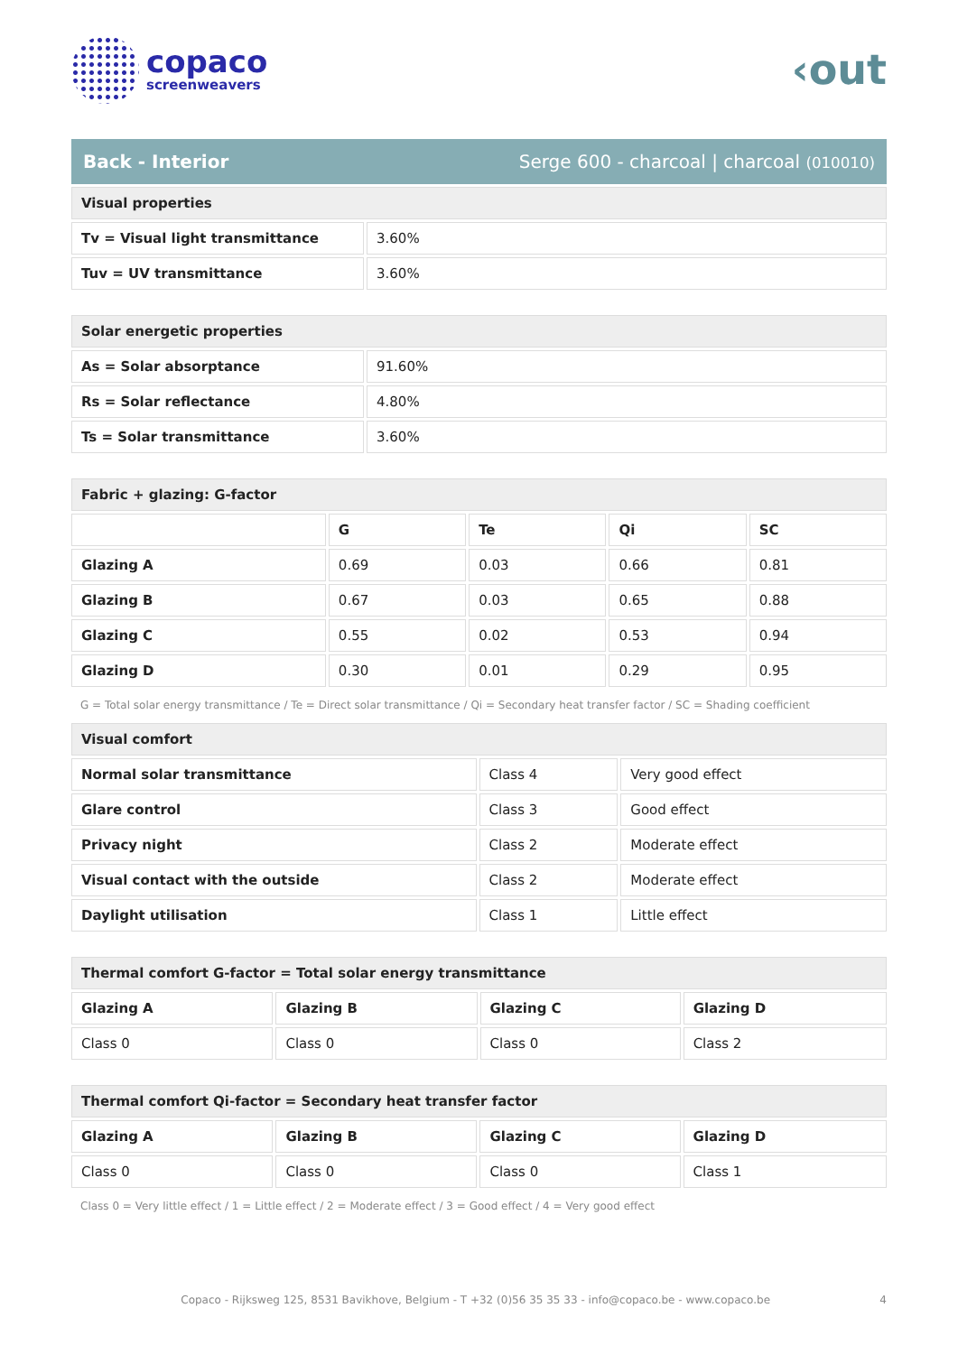copaco
screenweavers
‹out
Back - Interior Serge 600 - charcoal | charcoal (010010)
| Visual properties | |
| --- | --- |
| Tv = Visual light transmittance | 3.60% |
| Tuv = UV transmittance | 3.60% |
| Solar energetic properties | |
| --- | --- |
| As = Solar absorptance | 91.60% |
| Rs = Solar reflectance | 4.80% |
| Ts = Solar transmittance | 3.60% |
| Fabric + glazing: G-factor | | | | |
| --- | --- | --- | --- | --- |
| | G | Te | Qi | SC |
| Glazing A | 0.69 | 0.03 | 0.66 | 0.81 |
| Glazing B | 0.67 | 0.03 | 0.65 | 0.88 |
| Glazing C | 0.55 | 0.02 | 0.53 | 0.94 |
| Glazing D | 0.30 | 0.01 | 0.29 | 0.95 |
G = Total solar energy transmittance / Te = Direct solar transmittance / Qi = Secondary heat transfer factor / SC = Shading coefficient
| Visual comfort | | |
| --- | --- | --- |
| Normal solar transmittance | Class 4 | Very good effect |
| Glare control | Class 3 | Good effect |
| Privacy night | Class 2 | Moderate effect |
| Visual contact with the outside | Class 2 | Moderate effect |
| Daylight utilisation | Class 1 | Little effect |
| Thermal comfort G-factor = Total solar energy transmittance | | | |
| --- | --- | --- | --- |
| Glazing A | Glazing B | Glazing C | Glazing D |
| Class 0 | Class 0 | Class 0 | Class 2 |
| Thermal comfort Qi-factor = Secondary heat transfer factor | | | |
| --- | --- | --- | --- |
| Glazing A | Glazing B | Glazing C | Glazing D |
| Class 0 | Class 0 | Class 0 | Class 1 |
Class 0 = Very little effect / 1 = Little effect / 2 = Moderate effect / 3 = Good effect / 4 = Very good effect
Copaco - Rijksweg 125, 8531 Bavikhove, Belgium - T +32 (0)56 35 35 33 - info@copaco.be - www.copaco.be 4